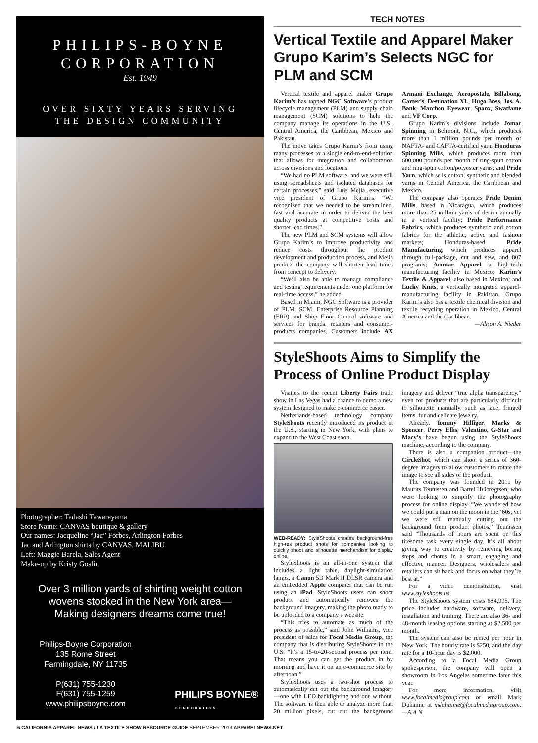PHILIPS-BOYNE
CORPORATION
Est. 1949
OVER SIXTY YEARS SERVING
THE DESIGN COMMUNITY
Photographer: Tadashi Tawarayama
Store Name: CANVAS boutique & gallery
Our names: Jacqueline “Jac” Forbes, Arlington Forbes
Jac and Arlington shirts by CANVAS. MALIBU
Left: Maggie Barela, Sales Agent
Make-up by Kristy Goslin
Over 3 million yards of shirting weight cotton
wovens stocked in the New York area—
Making designers dreams come true!
Philips-Boyne Corporation
135 Rome Street
Farmingdale, NY 11735
P(631) 755-1230
F(631) 755-1259
www.philipsboyne.com
PHILIPS BOYNE®
CORPORATION
TECH NOTES
Vertical Textile and Apparel Maker Grupo Karim’s Selects NGC for PLM and SCM
Vertical textile and apparel maker Grupo Karim’s has tapped NGC Software’s product lifecycle management (PLM) and supply chain management (SCM) solutions to help the company manage its operations in the U.S., Central America, the Caribbean, Mexico and Pakistan.
The move takes Grupo Karim’s from using many processes to a single end-to-end-solution that allows for integration and collaboration across divisions and locations.
“We had no PLM software, and we were still using spreadsheets and isolated databases for certain processes,” said Luis Mejia, executive vice president of Grupo Karim’s. “We recognized that we needed to be streamlined, fast and accurate in order to deliver the best quality products at competitive costs and shorter lead times.”
The new PLM and SCM systems will allow Grupo Karim’s to improve productivity and reduce costs throughout the product development and production process, and Mejia predicts the company will shorten lead times from concept to delivery.
“We’ll also be able to manage compliance and testing requirements under one platform for real-time access,” he added.
Based in Miami, NGC Software is a provider of PLM, SCM, Enterprise Resource Planning (ERP) and Shop Floor Control software and services for brands, retailers and consumer-products companies. Customers include AX Armani Exchange, Aeropostale, Billabong, Carter’s, Destination XL, Hugo Boss, Jos. A. Bank, Marchon Eyewear, Spanx, Swatfame and VF Corp.
Grupo Karim’s divisions include Jomar Spinning in Belmont, N.C., which produces more than 1 million pounds per month of NAFTA- and CAFTA-certified yarn; Honduras Spinning Mills, which produces more than 600,000 pounds per month of ring-spun cotton and ring-spun cotton/polyester yarns; and Pride Yarn, which sells cotton, synthetic and blended yarns in Central America, the Caribbean and Mexico.
The company also operates Pride Denim Mills, based in Nicaragua, which produces more than 25 million yards of denim annually in a vertical facility; Pride Performance Fabrics, which produces synthetic and cotton fabrics for the athletic, active and fashion markets; Honduras-based Pride Manufacturing, which produces apparel through full-package, cut and sew, and 807 programs; Ammar Apparel, a high-tech manufacturing facility in Mexico; Karim’s Textile & Apparel, also based in Mexico; and Lucky Knits, a vertically integrated apparel-manufacturing facility in Pakistan. Grupo Karim’s also has a textile chemical division and textile recycling operation in Mexico, Central America and the Caribbean.
—Alison A. Nieder
StyleShoots Aims to Simplify the Process of Online Product Display
Visitors to the recent Liberty Fairs trade show in Las Vegas had a chance to demo a new system designed to make e-commerce easier.
Netherlands-based technology company StyleShoots recently introduced its product in the U.S., starting in New York, with plans to expand to the West Coast soon.
WEB-READY: StyleShoots creates background-free high-res product shots for companies looking to quickly shoot and silhouette merchandise for display online.
StyleShoots is an all-in-one system that includes a light table, daylight-simulation lamps, a Canon 5D Mark II DLSR camera and an embedded Apple computer that can be run using an iPad. StyleShoots users can shoot product and automatically removes the background imagery, making the photo ready to be uploaded to a company’s website.
“This tries to automate as much of the process as possible,” said John Williams, vice president of sales for Focal Media Group, the company that is distributing StyleShoots in the U.S. “It’s a 15-to-20-second process per item. That means you can get the product in by morning and have it on an e-commerce site by afternoon.”
StyleShoots uses a two-shot process to automatically cut out the background imagery—one with LED backlighting and one without. The software is then able to analyze more than 20 million pixels, cut out the background imagery and deliver “true alpha transparency,” even for products that are particularly difficult to silhouette manually, such as lace, fringed items, fur and delicate jewelry.
Already, Tommy Hilfiger, Marks & Spencer, Perry Ellis, Valentino, G-Star and Macy’s have begun using the StyleShoots machine, according to the company.
There is also a companion product—the CircleShot, which can shoot a series of 360-degree imagery to allow customers to rotate the image to see all sides of the product.
The company was founded in 2011 by Maurits Teunissen and Bartel Huibregtsen, who were looking to simplify the photography process for online display. “We wondered how we could put a man on the moon in the ‘60s, yet we were still manually cutting out the background from product photos,” Teunissen said “Thousands of hours are spent on this tiresome task every single day. It’s all about giving way to creativity by removing boring steps and chores in a smart, engaging and effective manner. Designers, wholesalers and retailers can sit back and focus on what they’re best at.”
For a video demonstration, visit www.styleshoots.us.
The StyleShoots system costs $84,995. The price includes hardware, software, delivery, installation and training. There are also 36- and 48-month leasing options starting at $2,500 per month.
The system can also be rented per hour in New York. The hourly rate is $250, and the day rate for a 10-hour day is $2,000.
According to a Focal Media Group spokesperson, the company will open a showroom in Los Angeles sometime later this year.
For more information, visit www.focalmediagroup.com or email Mark Duhaime at mduhaime@focalmediagroup.com. —A.A.N.
6 CALIFORNIA APPAREL NEWS / LA TEXTILE SHOW RESOURCE GUIDE SEPTEMBER 2013 APPARELNEWS.NET